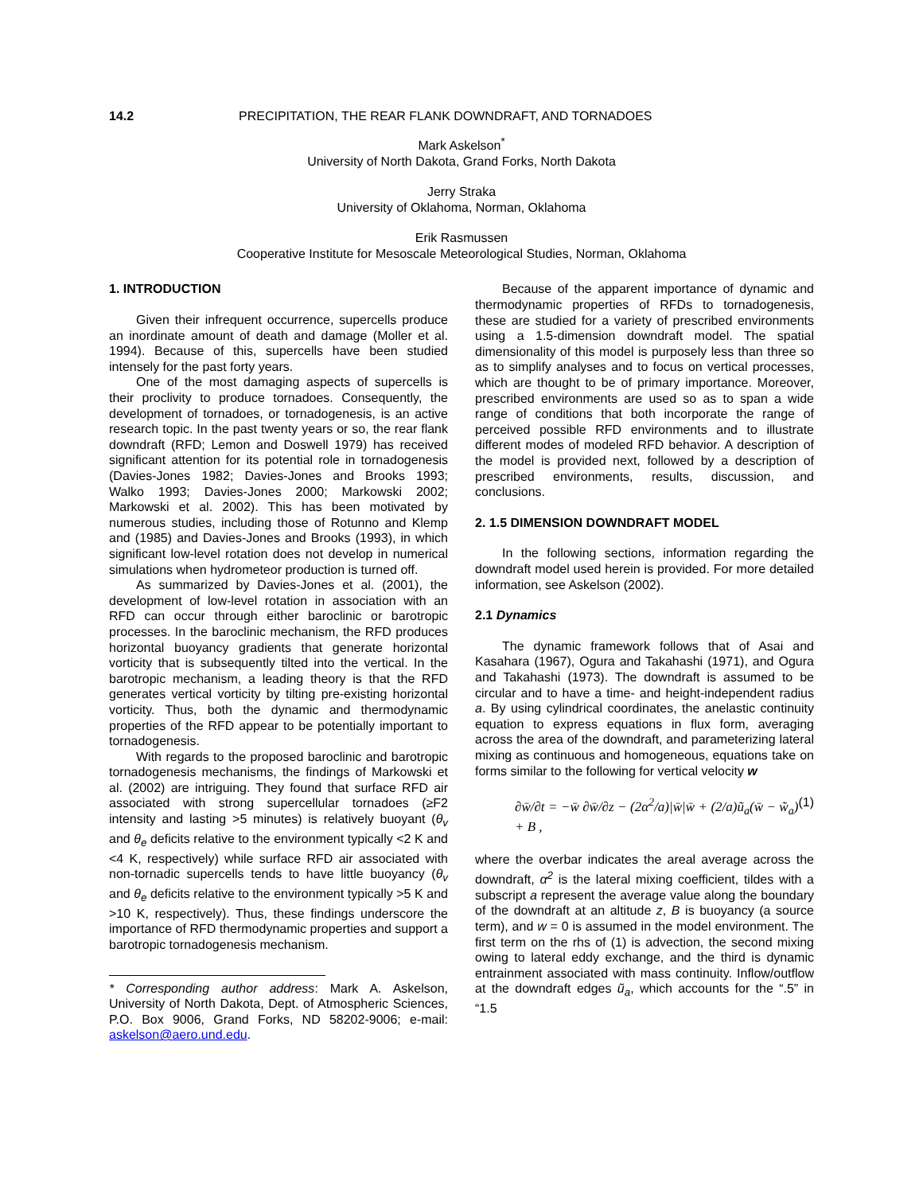14.2 PRECIPITATION, THE REAR FLANK DOWNDRAFT, AND TORNADOES
Mark Askelson<sup>*</sup>
University of North Dakota, Grand Forks, North Dakota
Jerry Straka
University of Oklahoma, Norman, Oklahoma
Erik Rasmussen
Cooperative Institute for Mesoscale Meteorological Studies, Norman, Oklahoma
1. INTRODUCTION
Given their infrequent occurrence, supercells produce an inordinate amount of death and damage (Moller et al. 1994). Because of this, supercells have been studied intensely for the past forty years.
One of the most damaging aspects of supercells is their proclivity to produce tornadoes. Consequently, the development of tornadoes, or tornadogenesis, is an active research topic. In the past twenty years or so, the rear flank downdraft (RFD; Lemon and Doswell 1979) has received significant attention for its potential role in tornadogenesis (Davies-Jones 1982; Davies-Jones and Brooks 1993; Walko 1993; Davies-Jones 2000; Markowski 2002; Markowski et al. 2002). This has been motivated by numerous studies, including those of Rotunno and Klemp and (1985) and Davies-Jones and Brooks (1993), in which significant low-level rotation does not develop in numerical simulations when hydrometeor production is turned off.
As summarized by Davies-Jones et al. (2001), the development of low-level rotation in association with an RFD can occur through either baroclinic or barotropic processes. In the baroclinic mechanism, the RFD produces horizontal buoyancy gradients that generate horizontal vorticity that is subsequently tilted into the vertical. In the barotropic mechanism, a leading theory is that the RFD generates vertical vorticity by tilting pre-existing horizontal vorticity. Thus, both the dynamic and thermodynamic properties of the RFD appear to be potentially important to tornadogenesis.
With regards to the proposed baroclinic and barotropic tornadogenesis mechanisms, the findings of Markowski et al. (2002) are intriguing. They found that surface RFD air associated with strong supercellular tornadoes (≥F2 intensity and lasting >5 minutes) is relatively buoyant (θ<sub>v</sub> and θ<sub>e</sub> deficits relative to the environment typically <2 K and <4 K, respectively) while surface RFD air associated with non-tornadic supercells tends to have little buoyancy (θ<sub>v</sub> and θ<sub>e</sub> deficits relative to the environment typically >5 K and >10 K, respectively). Thus, these findings underscore the importance of RFD thermodynamic properties and support a barotropic tornadogenesis mechanism.
* Corresponding author address: Mark A. Askelson, University of North Dakota, Dept. of Atmospheric Sciences, P.O. Box 9006, Grand Forks, ND 58202-9006; e-mail: askelson@aero.und.edu.
Because of the apparent importance of dynamic and thermodynamic properties of RFDs to tornadogenesis, these are studied for a variety of prescribed environments using a 1.5-dimension downdraft model. The spatial dimensionality of this model is purposely less than three so as to simplify analyses and to focus on vertical processes, which are thought to be of primary importance. Moreover, prescribed environments are used so as to span a wide range of conditions that both incorporate the range of perceived possible RFD environments and to illustrate different modes of modeled RFD behavior. A description of the model is provided next, followed by a description of prescribed environments, results, discussion, and conclusions.
2. 1.5 DIMENSION DOWNDRAFT MODEL
In the following sections, information regarding the downdraft model used herein is provided. For more detailed information, see Askelson (2002).
2.1 Dynamics
The dynamic framework follows that of Asai and Kasahara (1967), Ogura and Takahashi (1971), and Ogura and Takahashi (1973). The downdraft is assumed to be circular and to have a time- and height-independent radius a. By using cylindrical coordinates, the anelastic continuity equation to express equations in flux form, averaging across the area of the downdraft, and parameterizing lateral mixing as continuous and homogeneous, equations take on forms similar to the following for vertical velocity w
∂w̄/∂t = −w̄ ∂w̄/∂z − (2α<sup>2</sup>/a)|w̄|w̄ + (2/a)ũ<sub>a</sub>(w̄ − w̃<sub>a</sub>) + B , (1)
where the overbar indicates the areal average across the downdraft, α<sup>2</sup> is the lateral mixing coefficient, tildes with a subscript a represent the average value along the boundary of the downdraft at an altitude z, B is buoyancy (a source term), and w = 0 is assumed in the model environment. The first term on the rhs of (1) is advection, the second mixing owing to lateral eddy exchange, and the third is dynamic entrainment associated with mass continuity. Inflow/outflow at the downdraft edges ũ<sub>a</sub>, which accounts for the “.5” in “1.5